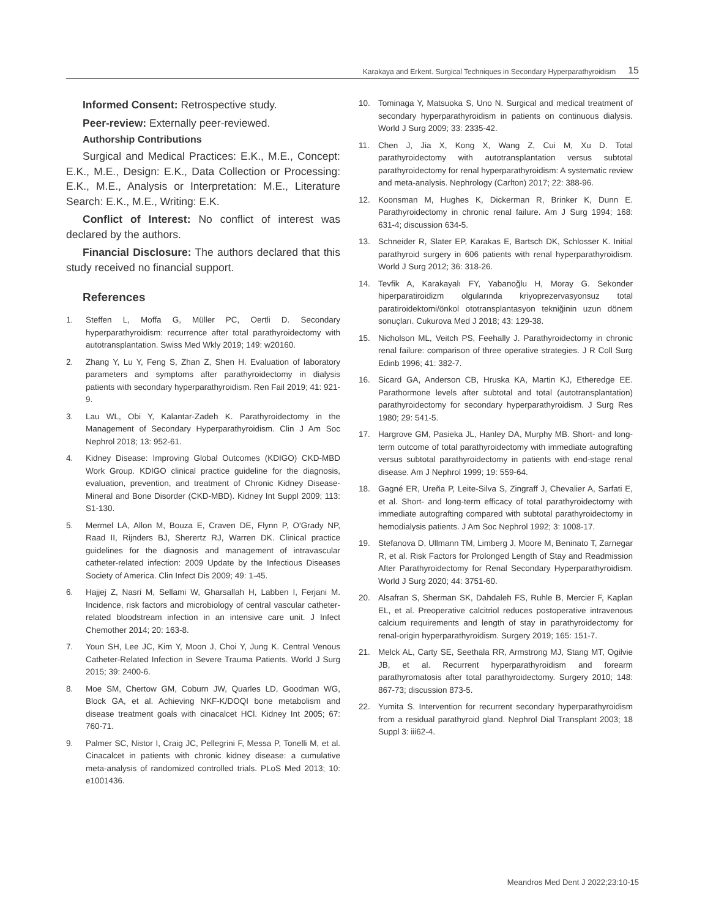Karakaya and Erkent. Surgical Techniques in Secondary Hyperparathyroidism 15
Informed Consent: Retrospective study.
Peer-review: Externally peer-reviewed.
Authorship Contributions
Surgical and Medical Practices: E.K., M.E., Concept: E.K., M.E., Design: E.K., Data Collection or Processing: E.K., M.E., Analysis or Interpretation: M.E., Literature Search: E.K., M.E., Writing: E.K.
Conflict of Interest: No conflict of interest was declared by the authors.
Financial Disclosure: The authors declared that this study received no financial support.
References
1. Steffen L, Moffa G, Müller PC, Oertli D. Secondary hyperparathyroidism: recurrence after total parathyroidectomy with autotransplantation. Swiss Med Wkly 2019; 149: w20160.
2. Zhang Y, Lu Y, Feng S, Zhan Z, Shen H. Evaluation of laboratory parameters and symptoms after parathyroidectomy in dialysis patients with secondary hyperparathyroidism. Ren Fail 2019; 41: 921-9.
3. Lau WL, Obi Y, Kalantar-Zadeh K. Parathyroidectomy in the Management of Secondary Hyperparathyroidism. Clin J Am Soc Nephrol 2018; 13: 952-61.
4. Kidney Disease: Improving Global Outcomes (KDIGO) CKD-MBD Work Group. KDIGO clinical practice guideline for the diagnosis, evaluation, prevention, and treatment of Chronic Kidney Disease-Mineral and Bone Disorder (CKD-MBD). Kidney Int Suppl 2009; 113: S1-130.
5. Mermel LA, Allon M, Bouza E, Craven DE, Flynn P, O'Grady NP, Raad II, Rijnders BJ, Sherertz RJ, Warren DK. Clinical practice guidelines for the diagnosis and management of intravascular catheter-related infection: 2009 Update by the Infectious Diseases Society of America. Clin Infect Dis 2009; 49: 1-45.
6. Hajjej Z, Nasri M, Sellami W, Gharsallah H, Labben I, Ferjani M. Incidence, risk factors and microbiology of central vascular catheter-related bloodstream infection in an intensive care unit. J Infect Chemother 2014; 20: 163-8.
7. Youn SH, Lee JC, Kim Y, Moon J, Choi Y, Jung K. Central Venous Catheter-Related Infection in Severe Trauma Patients. World J Surg 2015; 39: 2400-6.
8. Moe SM, Chertow GM, Coburn JW, Quarles LD, Goodman WG, Block GA, et al. Achieving NKF-K/DOQI bone metabolism and disease treatment goals with cinacalcet HCl. Kidney Int 2005; 67: 760-71.
9. Palmer SC, Nistor I, Craig JC, Pellegrini F, Messa P, Tonelli M, et al. Cinacalcet in patients with chronic kidney disease: a cumulative meta-analysis of randomized controlled trials. PLoS Med 2013; 10: e1001436.
10. Tominaga Y, Matsuoka S, Uno N. Surgical and medical treatment of secondary hyperparathyroidism in patients on continuous dialysis. World J Surg 2009; 33: 2335-42.
11. Chen J, Jia X, Kong X, Wang Z, Cui M, Xu D. Total parathyroidectomy with autotransplantation versus subtotal parathyroidectomy for renal hyperparathyroidism: A systematic review and meta-analysis. Nephrology (Carlton) 2017; 22: 388-96.
12. Koonsman M, Hughes K, Dickerman R, Brinker K, Dunn E. Parathyroidectomy in chronic renal failure. Am J Surg 1994; 168: 631-4; discussion 634-5.
13. Schneider R, Slater EP, Karakas E, Bartsch DK, Schlosser K. Initial parathyroid surgery in 606 patients with renal hyperparathyroidism. World J Surg 2012; 36: 318-26.
14. Tevfik A, Karakayalı FY, Yabanoğlu H, Moray G. Sekonder hiperparatiroidizm olgularında kriyoprezervasyonsuz total paratiroidektomi/önkol ototransplantasyon tekniğinin uzun dönem sonuçları. Cukurova Med J 2018; 43: 129-38.
15. Nicholson ML, Veitch PS, Feehally J. Parathyroidectomy in chronic renal failure: comparison of three operative strategies. J R Coll Surg Edinb 1996; 41: 382-7.
16. Sicard GA, Anderson CB, Hruska KA, Martin KJ, Etheredge EE. Parathormone levels after subtotal and total (autotransplantation) parathyroidectomy for secondary hyperparathyroidism. J Surg Res 1980; 29: 541-5.
17. Hargrove GM, Pasieka JL, Hanley DA, Murphy MB. Short- and long-term outcome of total parathyroidectomy with immediate autografting versus subtotal parathyroidectomy in patients with end-stage renal disease. Am J Nephrol 1999; 19: 559-64.
18. Gagné ER, Ureña P, Leite-Silva S, Zingraff J, Chevalier A, Sarfati E, et al. Short- and long-term efficacy of total parathyroidectomy with immediate autografting compared with subtotal parathyroidectomy in hemodialysis patients. J Am Soc Nephrol 1992; 3: 1008-17.
19. Stefanova D, Ullmann TM, Limberg J, Moore M, Beninato T, Zarnegar R, et al. Risk Factors for Prolonged Length of Stay and Readmission After Parathyroidectomy for Renal Secondary Hyperparathyroidism. World J Surg 2020; 44: 3751-60.
20. Alsafran S, Sherman SK, Dahdaleh FS, Ruhle B, Mercier F, Kaplan EL, et al. Preoperative calcitriol reduces postoperative intravenous calcium requirements and length of stay in parathyroidectomy for renal-origin hyperparathyroidism. Surgery 2019; 165: 151-7.
21. Melck AL, Carty SE, Seethala RR, Armstrong MJ, Stang MT, Ogilvie JB, et al. Recurrent hyperparathyroidism and forearm parathyromatosis after total parathyroidectomy. Surgery 2010; 148: 867-73; discussion 873-5.
22. Yumita S. Intervention for recurrent secondary hyperparathyroidism from a residual parathyroid gland. Nephrol Dial Transplant 2003; 18 Suppl 3: iii62-4.
Meandros Med Dent J 2022;23:10-15